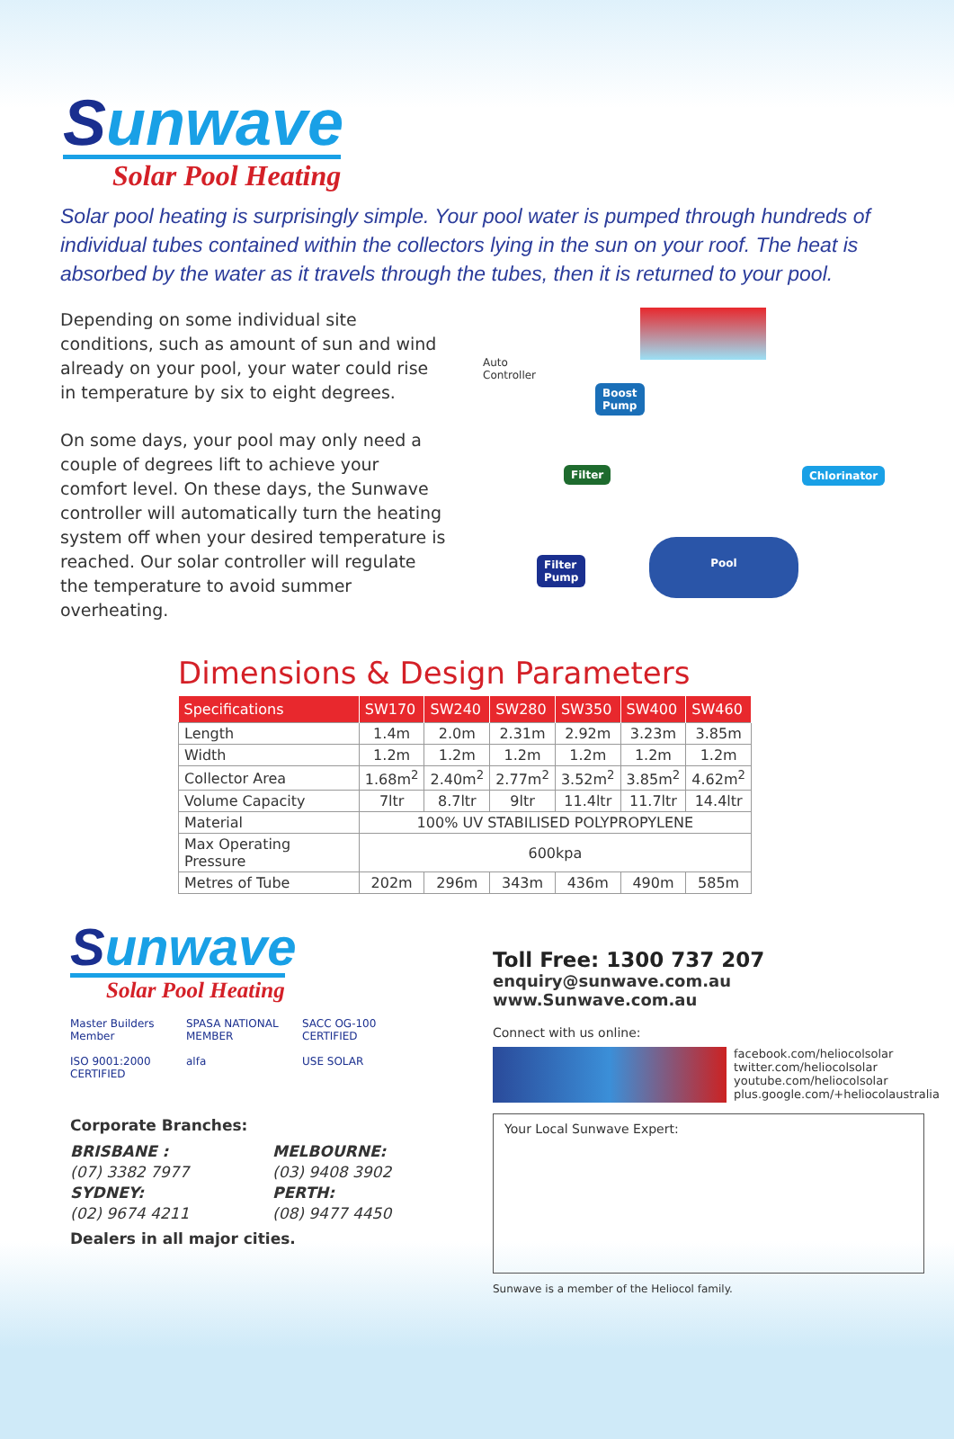Sunwave
Solar Pool Heating
Solar pool heating is surprisingly simple. Your pool water is pumped through hundreds of individual tubes contained within the collectors lying in the sun on your roof. The heat is absorbed by the water as it travels through the tubes, then it is returned to your pool.
Depending on some individual site conditions, such as amount of sun and wind already on your pool, your water could rise in temperature by six to eight degrees.
On some days, your pool may only need a couple of degrees lift to achieve your comfort level. On these days, the Sunwave controller will automatically turn the heating system off when your desired temperature is reached. Our solar controller will regulate the temperature to avoid summer overheating.
Auto
Controller
Boost
Pump
Filter Chlorinator
Filter
Pump
Pool
Dimensions & Design Parameters
| Specifications | SW170 | SW240 | SW280 | SW350 | SW400 | SW460 |
| --- | --- | --- | --- | --- | --- | --- |
| Length | 1.4m | 2.0m | 2.31m | 2.92m | 3.23m | 3.85m |
| Width | 1.2m | 1.2m | 1.2m | 1.2m | 1.2m | 1.2m |
| Collector Area | 1.68m<sup>2</sup> | 2.40m<sup>2</sup> | 2.77m<sup>2</sup> | 3.52m<sup>2</sup> | 3.85m<sup>2</sup> | 4.62m<sup>2</sup> |
| Volume Capacity | 7ltr | 8.7ltr | 9ltr | 11.4ltr | 11.7ltr | 14.4ltr |
| Material | 100% UV STABILISED POLYPROPYLENE | | | | | |
| Max Operating Pressure | 600kpa | | | | | |
| Metres of Tube | 202m | 296m | 343m | 436m | 490m | 585m |
Sunwave
Solar Pool Heating
Master Builders Member
SPASA NATIONAL MEMBER
SACC OG-100 CERTIFIED
ISO 9001:2000 CERTIFIED
alfa
USE SOLAR
Corporate Branches:
BRISBANE :
(07) 3382 7977
MELBOURNE:
(03) 9408 3902
SYDNEY:
(02) 9674 4211
PERTH:
(08) 9477 4450
Dealers in all major cities.
Toll Free: 1300 737 207
enquiry@sunwave.com.au
www.Sunwave.com.au
Connect with us online:
facebook.com/heliocolsolar
twitter.com/heliocolsolar
youtube.com/heliocolsolar
plus.google.com/+heliocolaustralia
Your Local Sunwave Expert:
Sunwave is a member of the Heliocol family.